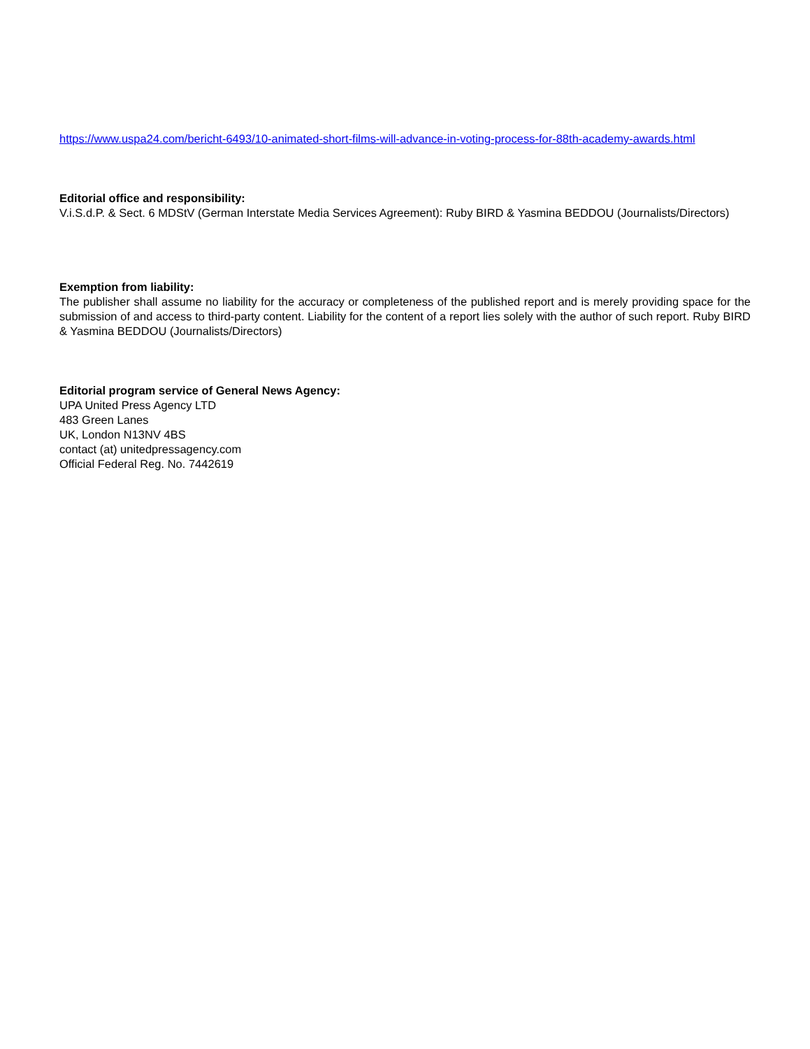https://www.uspa24.com/bericht-6493/10-animated-short-films-will-advance-in-voting-process-for-88th-academy-awards.html
Editorial office and responsibility:
V.i.S.d.P. & Sect. 6 MDStV (German Interstate Media Services Agreement): Ruby BIRD & Yasmina BEDDOU (Journalists/Directors)
Exemption from liability:
The publisher shall assume no liability for the accuracy or completeness of the published report and is merely providing space for the submission of and access to third-party content. Liability for the content of a report lies solely with the author of such report. Ruby BIRD & Yasmina BEDDOU (Journalists/Directors)
Editorial program service of General News Agency:
UPA United Press Agency LTD
483 Green Lanes
UK, London N13NV 4BS
contact (at) unitedpressagency.com
Official Federal Reg. No. 7442619